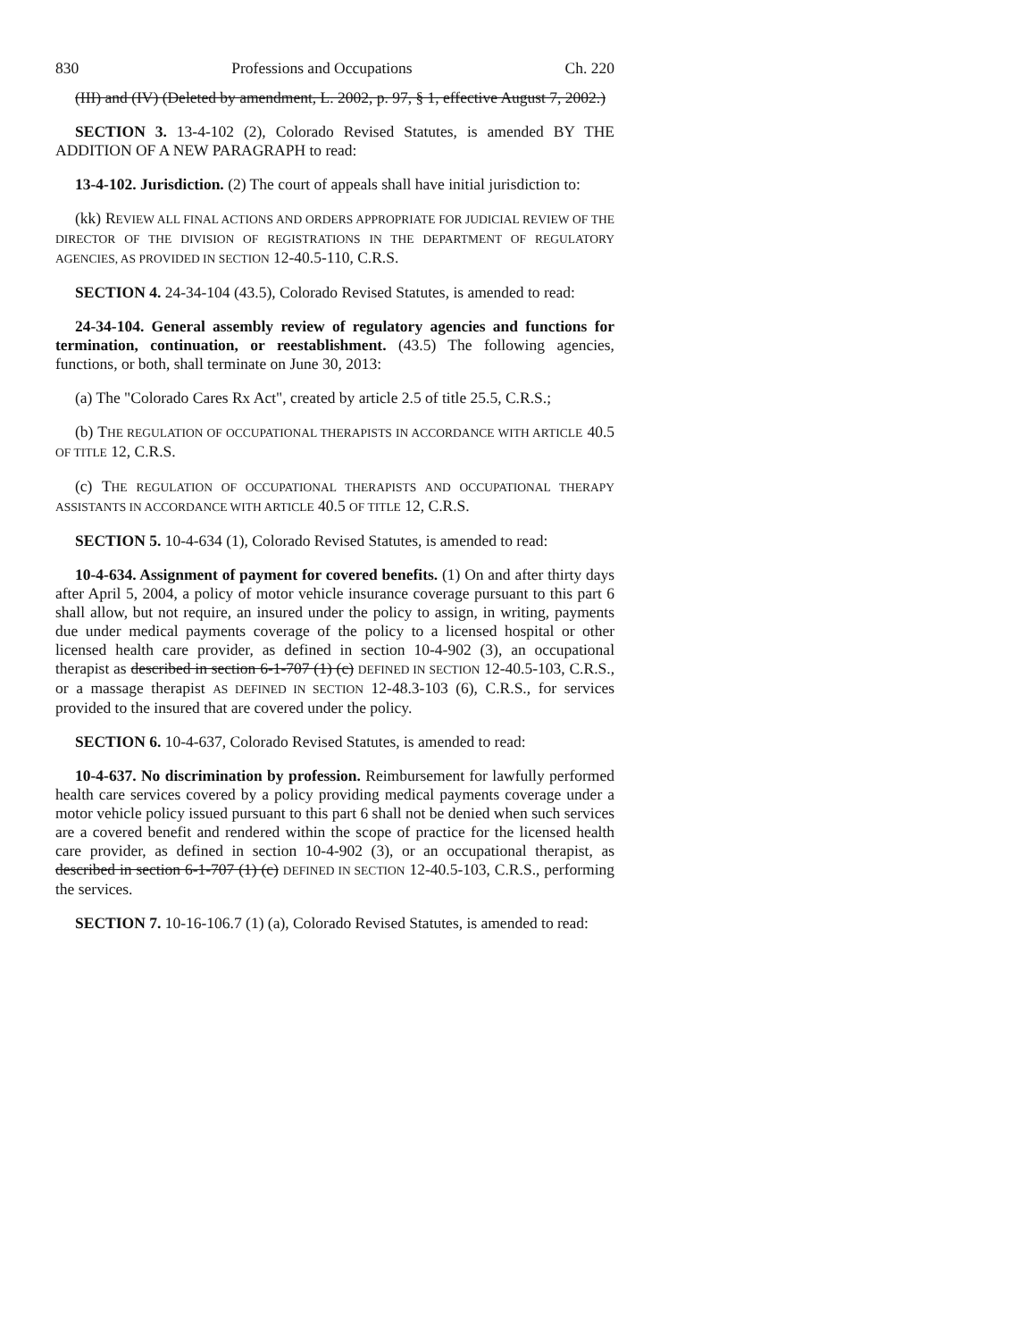830 Professions and Occupations Ch. 220
(III) and (IV) (Deleted by amendment, L. 2002, p. 97, § 1, effective August 7, 2002.)
SECTION 3. 13-4-102 (2), Colorado Revised Statutes, is amended BY THE ADDITION OF A NEW PARAGRAPH to read:
13-4-102. Jurisdiction. (2) The court of appeals shall have initial jurisdiction to:
(kk) REVIEW ALL FINAL ACTIONS AND ORDERS APPROPRIATE FOR JUDICIAL REVIEW OF THE DIRECTOR OF THE DIVISION OF REGISTRATIONS IN THE DEPARTMENT OF REGULATORY AGENCIES, AS PROVIDED IN SECTION 12-40.5-110, C.R.S.
SECTION 4. 24-34-104 (43.5), Colorado Revised Statutes, is amended to read:
24-34-104. General assembly review of regulatory agencies and functions for termination, continuation, or reestablishment. (43.5) The following agencies, functions, or both, shall terminate on June 30, 2013:
(a) The "Colorado Cares Rx Act", created by article 2.5 of title 25.5, C.R.S.;
(b) THE REGULATION OF OCCUPATIONAL THERAPISTS IN ACCORDANCE WITH ARTICLE 40.5 OF TITLE 12, C.R.S.
(c) THE REGULATION OF OCCUPATIONAL THERAPISTS AND OCCUPATIONAL THERAPY ASSISTANTS IN ACCORDANCE WITH ARTICLE 40.5 OF TITLE 12, C.R.S.
SECTION 5. 10-4-634 (1), Colorado Revised Statutes, is amended to read:
10-4-634. Assignment of payment for covered benefits. (1) On and after thirty days after April 5, 2004, a policy of motor vehicle insurance coverage pursuant to this part 6 shall allow, but not require, an insured under the policy to assign, in writing, payments due under medical payments coverage of the policy to a licensed hospital or other licensed health care provider, as defined in section 10-4-902 (3), an occupational therapist as described in section 6-1-707 (1) (c) DEFINED IN SECTION 12-40.5-103, C.R.S., or a massage therapist AS DEFINED IN SECTION 12-48.3-103 (6), C.R.S., for services provided to the insured that are covered under the policy.
SECTION 6. 10-4-637, Colorado Revised Statutes, is amended to read:
10-4-637. No discrimination by profession. Reimbursement for lawfully performed health care services covered by a policy providing medical payments coverage under a motor vehicle policy issued pursuant to this part 6 shall not be denied when such services are a covered benefit and rendered within the scope of practice for the licensed health care provider, as defined in section 10-4-902 (3), or an occupational therapist, as described in section 6-1-707 (1) (c) DEFINED IN SECTION 12-40.5-103, C.R.S., performing the services.
SECTION 7. 10-16-106.7 (1) (a), Colorado Revised Statutes, is amended to read: